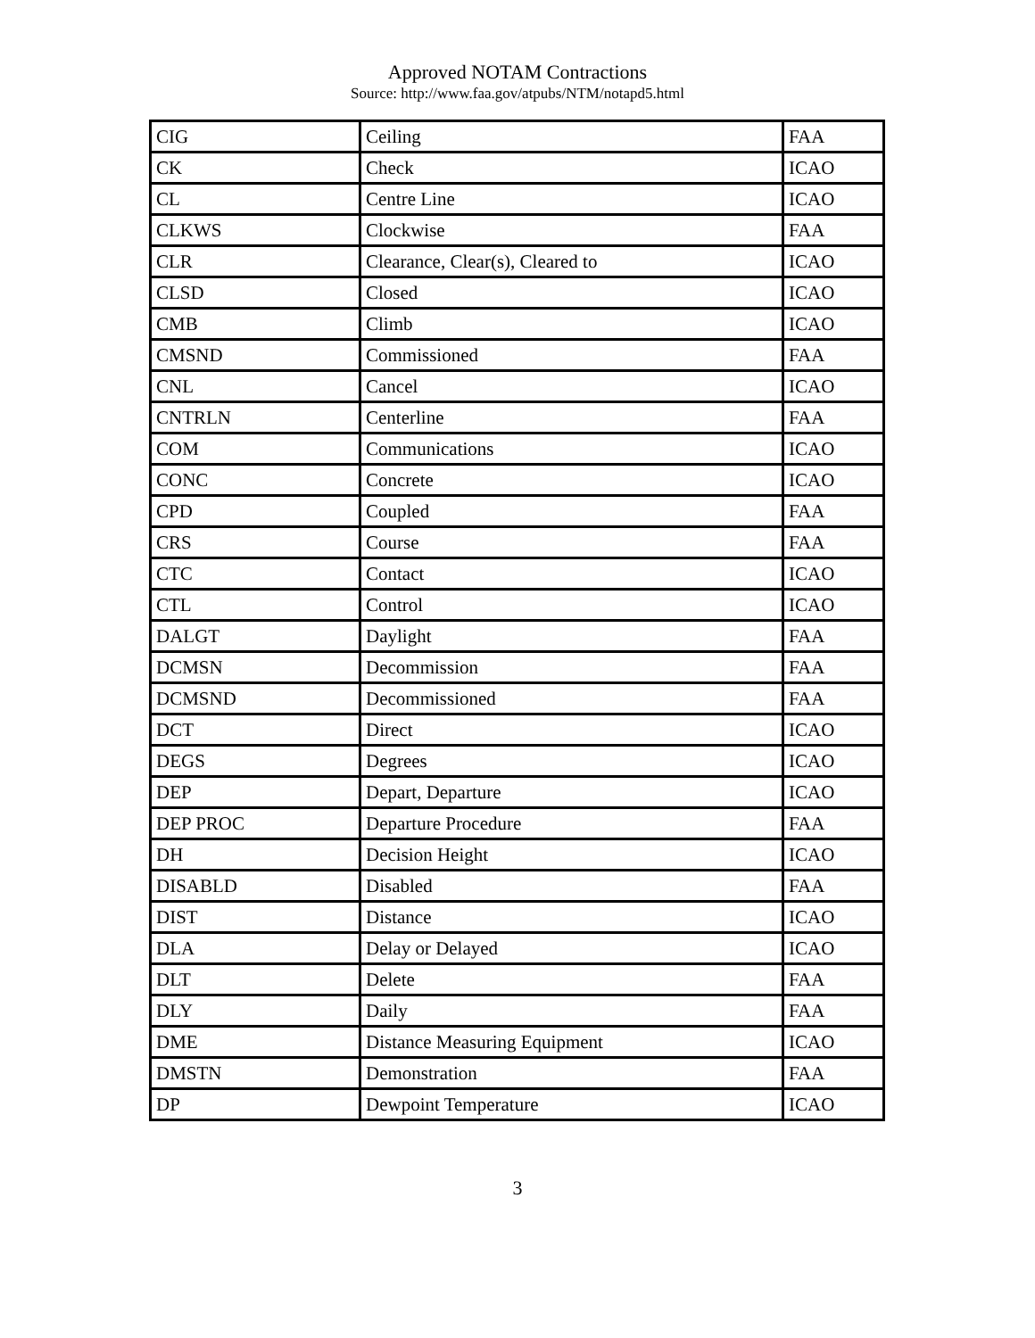Approved NOTAM Contractions
Source: http://www.faa.gov/atpubs/NTM/notapd5.html
| CIG | Ceiling | FAA |
| CK | Check | ICAO |
| CL | Centre Line | ICAO |
| CLKWS | Clockwise | FAA |
| CLR | Clearance, Clear(s), Cleared to | ICAO |
| CLSD | Closed | ICAO |
| CMB | Climb | ICAO |
| CMSND | Commissioned | FAA |
| CNL | Cancel | ICAO |
| CNTRLN | Centerline | FAA |
| COM | Communications | ICAO |
| CONC | Concrete | ICAO |
| CPD | Coupled | FAA |
| CRS | Course | FAA |
| CTC | Contact | ICAO |
| CTL | Control | ICAO |
| DALGT | Daylight | FAA |
| DCMSN | Decommission | FAA |
| DCMSND | Decommissioned | FAA |
| DCT | Direct | ICAO |
| DEGS | Degrees | ICAO |
| DEP | Depart, Departure | ICAO |
| DEP PROC | Departure Procedure | FAA |
| DH | Decision Height | ICAO |
| DISABLD | Disabled | FAA |
| DIST | Distance | ICAO |
| DLA | Delay or Delayed | ICAO |
| DLT | Delete | FAA |
| DLY | Daily | FAA |
| DME | Distance Measuring Equipment | ICAO |
| DMSTN | Demonstration | FAA |
| DP | Dewpoint Temperature | ICAO |
3